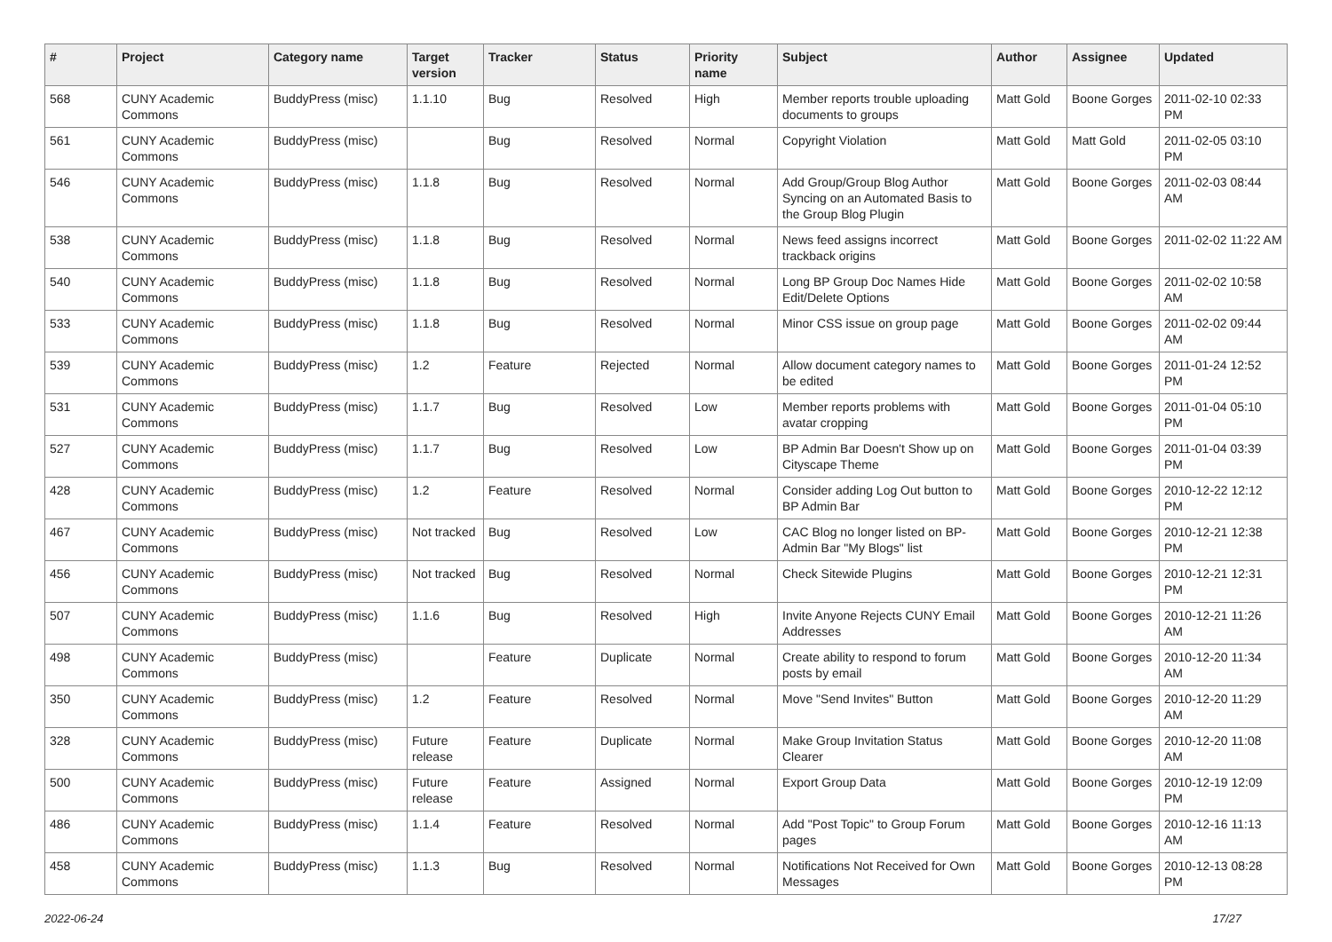| # | Project | Category name | Target version | Tracker | Status | Priority name | Subject | Author | Assignee | Updated |
| --- | --- | --- | --- | --- | --- | --- | --- | --- | --- | --- |
| 568 | CUNY Academic Commons | BuddyPress (misc) | 1.1.10 | Bug | Resolved | High | Member reports trouble uploading documents to groups | Matt Gold | Boone Gorges | 2011-02-10 02:33 PM |
| 561 | CUNY Academic Commons | BuddyPress (misc) | | Bug | Resolved | Normal | Copyright Violation | Matt Gold | Matt Gold | 2011-02-05 03:10 PM |
| 546 | CUNY Academic Commons | BuddyPress (misc) | 1.1.8 | Bug | Resolved | Normal | Add Group/Group Blog Author Syncing on an Automated Basis to the Group Blog Plugin | Matt Gold | Boone Gorges | 2011-02-03 08:44 AM |
| 538 | CUNY Academic Commons | BuddyPress (misc) | 1.1.8 | Bug | Resolved | Normal | News feed assigns incorrect trackback origins | Matt Gold | Boone Gorges | 2011-02-02 11:22 AM |
| 540 | CUNY Academic Commons | BuddyPress (misc) | 1.1.8 | Bug | Resolved | Normal | Long BP Group Doc Names Hide Edit/Delete Options | Matt Gold | Boone Gorges | 2011-02-02 10:58 AM |
| 533 | CUNY Academic Commons | BuddyPress (misc) | 1.1.8 | Bug | Resolved | Normal | Minor CSS issue on group page | Matt Gold | Boone Gorges | 2011-02-02 09:44 AM |
| 539 | CUNY Academic Commons | BuddyPress (misc) | 1.2 | Feature | Rejected | Normal | Allow document category names to be edited | Matt Gold | Boone Gorges | 2011-01-24 12:52 PM |
| 531 | CUNY Academic Commons | BuddyPress (misc) | 1.1.7 | Bug | Resolved | Low | Member reports problems with avatar cropping | Matt Gold | Boone Gorges | 2011-01-04 05:10 PM |
| 527 | CUNY Academic Commons | BuddyPress (misc) | 1.1.7 | Bug | Resolved | Low | BP Admin Bar Doesn't Show up on Cityscape Theme | Matt Gold | Boone Gorges | 2011-01-04 03:39 PM |
| 428 | CUNY Academic Commons | BuddyPress (misc) | 1.2 | Feature | Resolved | Normal | Consider adding Log Out button to BP Admin Bar | Matt Gold | Boone Gorges | 2010-12-22 12:12 PM |
| 467 | CUNY Academic Commons | BuddyPress (misc) | Not tracked | Bug | Resolved | Low | CAC Blog no longer listed on BP-Admin Bar "My Blogs" list | Matt Gold | Boone Gorges | 2010-12-21 12:38 PM |
| 456 | CUNY Academic Commons | BuddyPress (misc) | Not tracked | Bug | Resolved | Normal | Check Sitewide Plugins | Matt Gold | Boone Gorges | 2010-12-21 12:31 PM |
| 507 | CUNY Academic Commons | BuddyPress (misc) | 1.1.6 | Bug | Resolved | High | Invite Anyone Rejects CUNY Email Addresses | Matt Gold | Boone Gorges | 2010-12-21 11:26 AM |
| 498 | CUNY Academic Commons | BuddyPress (misc) | | Feature | Duplicate | Normal | Create ability to respond to forum posts by email | Matt Gold | Boone Gorges | 2010-12-20 11:34 AM |
| 350 | CUNY Academic Commons | BuddyPress (misc) | 1.2 | Feature | Resolved | Normal | Move "Send Invites" Button | Matt Gold | Boone Gorges | 2010-12-20 11:29 AM |
| 328 | CUNY Academic Commons | BuddyPress (misc) | Future release | Feature | Duplicate | Normal | Make Group Invitation Status Clearer | Matt Gold | Boone Gorges | 2010-12-20 11:08 AM |
| 500 | CUNY Academic Commons | BuddyPress (misc) | Future release | Feature | Assigned | Normal | Export Group Data | Matt Gold | Boone Gorges | 2010-12-19 12:09 PM |
| 486 | CUNY Academic Commons | BuddyPress (misc) | 1.1.4 | Feature | Resolved | Normal | Add "Post Topic" to Group Forum pages | Matt Gold | Boone Gorges | 2010-12-16 11:13 AM |
| 458 | CUNY Academic Commons | BuddyPress (misc) | 1.1.3 | Bug | Resolved | Normal | Notifications Not Received for Own Messages | Matt Gold | Boone Gorges | 2010-12-13 08:28 PM |
2022-06-24 17/27